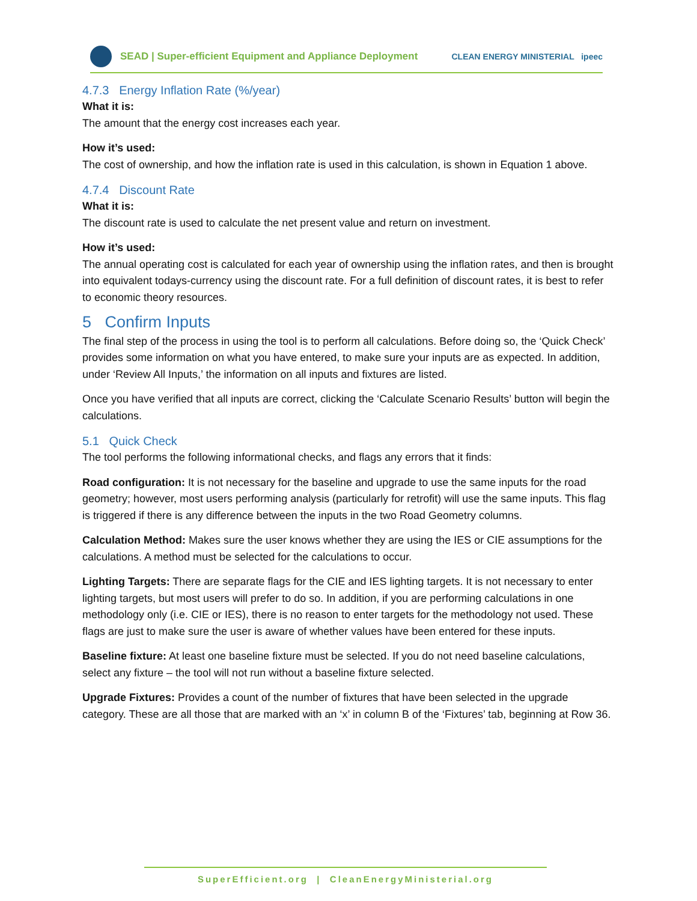SEAD | Super-efficient Equipment and Appliance Deployment CLEAN ENERGY MINISTERIAL ipeec
4.7.3 Energy Inflation Rate (%/year)
What it is:
The amount that the energy cost increases each year.
How it’s used:
The cost of ownership, and how the inflation rate is used in this calculation, is shown in Equation 1 above.
4.7.4 Discount Rate
What it is:
The discount rate is used to calculate the net present value and return on investment.
How it’s used:
The annual operating cost is calculated for each year of ownership using the inflation rates, and then is brought into equivalent todays-currency using the discount rate. For a full definition of discount rates, it is best to refer to economic theory resources.
5 Confirm Inputs
The final step of the process in using the tool is to perform all calculations. Before doing so, the ‘Quick Check’ provides some information on what you have entered, to make sure your inputs are as expected. In addition, under ‘Review All Inputs,’ the information on all inputs and fixtures are listed.
Once you have verified that all inputs are correct, clicking the ‘Calculate Scenario Results’ button will begin the calculations.
5.1 Quick Check
The tool performs the following informational checks, and flags any errors that it finds:
Road configuration: It is not necessary for the baseline and upgrade to use the same inputs for the road geometry; however, most users performing analysis (particularly for retrofit) will use the same inputs. This flag is triggered if there is any difference between the inputs in the two Road Geometry columns.
Calculation Method: Makes sure the user knows whether they are using the IES or CIE assumptions for the calculations. A method must be selected for the calculations to occur.
Lighting Targets: There are separate flags for the CIE and IES lighting targets. It is not necessary to enter lighting targets, but most users will prefer to do so. In addition, if you are performing calculations in one methodology only (i.e. CIE or IES), there is no reason to enter targets for the methodology not used. These flags are just to make sure the user is aware of whether values have been entered for these inputs.
Baseline fixture: At least one baseline fixture must be selected. If you do not need baseline calculations, select any fixture – the tool will not run without a baseline fixture selected.
Upgrade Fixtures: Provides a count of the number of fixtures that have been selected in the upgrade category. These are all those that are marked with an ‘x’ in column B of the ‘Fixtures’ tab, beginning at Row 36.
SuperEfficient.org | CleanEnergyMinisterial.org